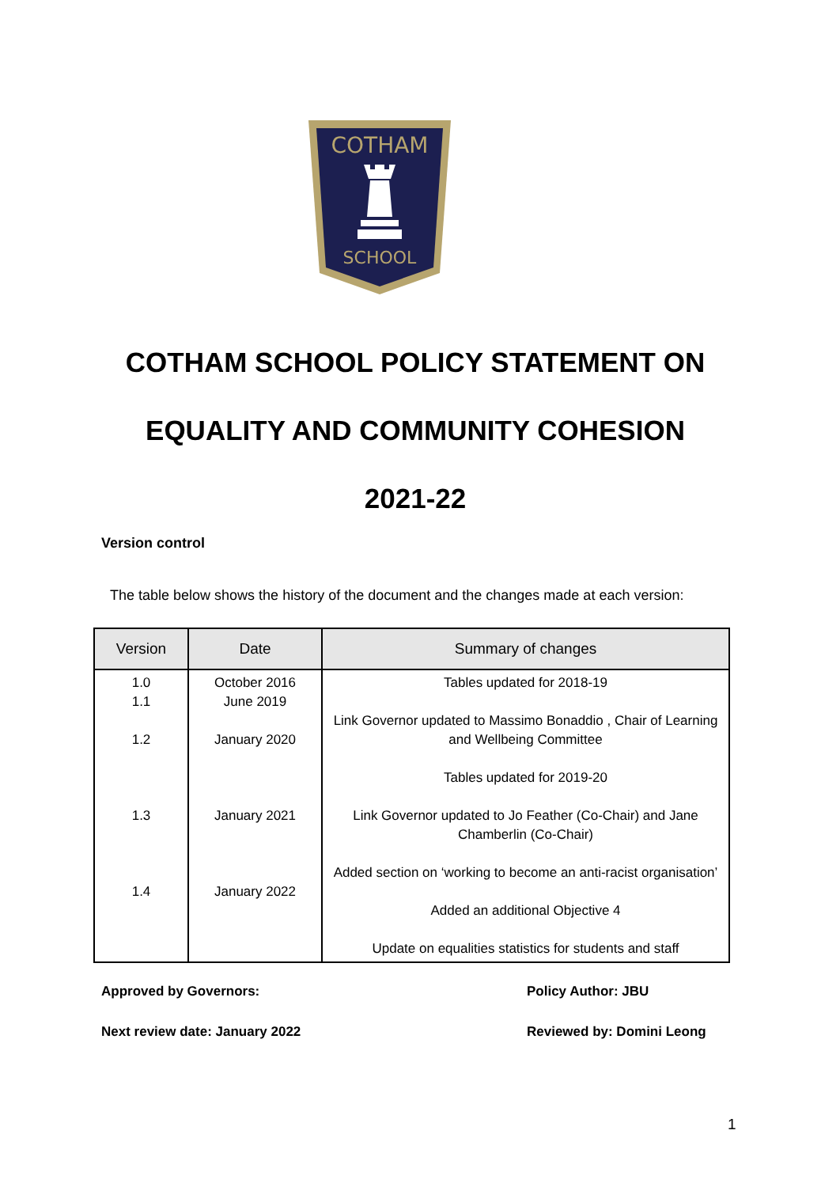COTHAM
SCHOOL
COTHAM SCHOOL POLICY STATEMENT ON
EQUALITY AND COMMUNITY COHESION
2021-22
Version control
The table below shows the history of the document and the changes made at each version:
| Version | Date | Summary of changes |
| --- | --- | --- |
| 1.0 1.1 1.2 1.3 1.4 | October 2016 June 2019 January 2020 January 2021 January 2022 | Tables updated for 2018-19 Link Governor updated to Massimo Bonaddio , Chair of Learning and Wellbeing Committee Tables updated for 2019-20 Link Governor updated to Jo Feather (Co-Chair) and Jane Chamberlin (Co-Chair) Added section on ‘working to become an anti-racist organisation’ Added an additional Objective 4 Update on equalities statistics for students and staff |
Approved by Governors: Policy Author: JBU
Next review date: January 2022 Reviewed by: Domini Leong
1